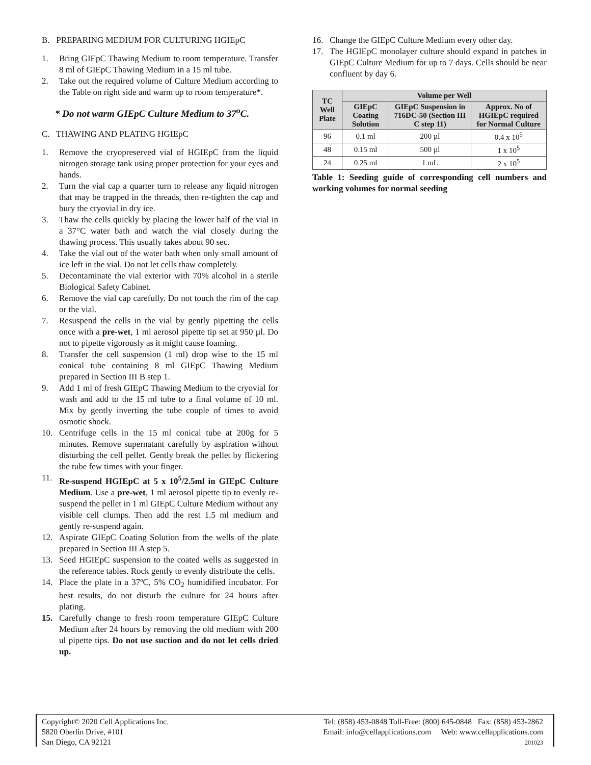B. PREPARING MEDIUM FOR CULTURING HGIEpC
1. Bring GIEpC Thawing Medium to room temperature. Transfer 8 ml of GIEpC Thawing Medium in a 15 ml tube.
2. Take out the required volume of Culture Medium according to the Table on right side and warm up to room temperature*.
* Do not warm GIEpC Culture Medium to 37<sup>o</sup>C.
C. THAWING AND PLATING HGIEpC
1. Remove the cryopreserved vial of HGIEpC from the liquid nitrogen storage tank using proper protection for your eyes and hands.
2. Turn the vial cap a quarter turn to release any liquid nitrogen that may be trapped in the threads, then re-tighten the cap and bury the cryovial in dry ice.
3. Thaw the cells quickly by placing the lower half of the vial in a 37°C water bath and watch the vial closely during the thawing process. This usually takes about 90 sec.
4. Take the vial out of the water bath when only small amount of ice left in the vial. Do not let cells thaw completely.
5. Decontaminate the vial exterior with 70% alcohol in a sterile Biological Safety Cabinet.
6. Remove the vial cap carefully. Do not touch the rim of the cap or the vial.
7. Resuspend the cells in the vial by gently pipetting the cells once with a pre-wet, 1 ml aerosol pipette tip set at 950 µl. Do not to pipette vigorously as it might cause foaming.
8. Transfer the cell suspension (1 ml) drop wise to the 15 ml conical tube containing 8 ml GIEpC Thawing Medium prepared in Section III B step 1.
9. Add 1 ml of fresh GIEpC Thawing Medium to the cryovial for wash and add to the 15 ml tube to a final volume of 10 ml. Mix by gently inverting the tube couple of times to avoid osmotic shock.
10. Centrifuge cells in the 15 ml conical tube at 200g for 5 minutes. Remove supernatant carefully by aspiration without disturbing the cell pellet. Gently break the pellet by flickering the tube few times with your finger.
11. Re-suspend HGIEpC at 5 x 10<sup>5</sup>/2.5ml in GIEpC Culture Medium. Use a pre-wet, 1 ml aerosol pipette tip to evenly re-suspend the pellet in 1 ml GIEpC Culture Medium without any visible cell clumps. Then add the rest 1.5 ml medium and gently re-suspend again.
12. Aspirate GIEpC Coating Solution from the wells of the plate prepared in Section III A step 5.
13. Seed HGIEpC suspension to the coated wells as suggested in the reference tables. Rock gently to evenly distribute the cells.
14. Place the plate in a 37ºC, 5% CO<sub>2</sub> humidified incubator. For best results, do not disturb the culture for 24 hours after plating.
15. Carefully change to fresh room temperature GIEpC Culture Medium after 24 hours by removing the old medium with 200 ul pipette tips. Do not use suction and do not let cells dried up.
16. Change the GIEpC Culture Medium every other day.
17. The HGIEpC monolayer culture should expand in patches in GIEpC Culture Medium for up to 7 days. Cells should be near confluent by day 6.
| TC Well Plate | Volume per Well | | |
| --- | --- | --- | --- |
| | GIEpC Coating Solution | GIEpC Suspension in 716DC-50 (Section III C step 11) | Approx. No of HGIEpC required for Normal Culture |
| 96 | 0.1 ml | 200 µl | 0.4 x 10<sup>5</sup> |
| 48 | 0.15 ml | 500 µl | 1 x 10<sup>5</sup> |
| 24 | 0.25 ml | 1 mL | 2 x 10<sup>5</sup> |
Table 1: Seeding guide of corresponding cell numbers and working volumes for normal seeding
Copyright© 2020 Cell Applications Inc.
5820 Oberlin Drive, #101
San Diego, CA 92121
Tel: (858) 453-0848 Toll-Free: (800) 645-0848 Fax: (858) 453-2862
Email: info@cellapplications.com Web: www.cellapplications.com
201023